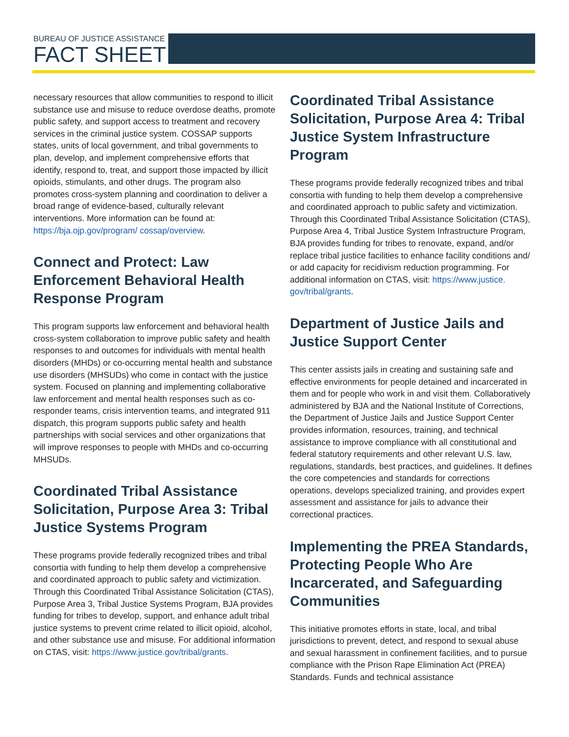BUREAU OF JUSTICE ASSISTANCE
FACT SHEET
necessary resources that allow communities to respond to illicit substance use and misuse to reduce overdose deaths, promote public safety, and support access to treatment and recovery services in the criminal justice system. COSSAP supports states, units of local government, and tribal governments to plan, develop, and implement comprehensive efforts that identify, respond to, treat, and support those impacted by illicit opioids, stimulants, and other drugs. The program also promotes cross-system planning and coordination to deliver a broad range of evidence-based, culturally relevant interventions. More information can be found at: https://bja.ojp.gov/program/ cossap/overview.
Connect and Protect: Law Enforcement Behavioral Health Response Program
This program supports law enforcement and behavioral health cross-system collaboration to improve public safety and health responses to and outcomes for individuals with mental health disorders (MHDs) or co-occurring mental health and substance use disorders (MHSUDs) who come in contact with the justice system. Focused on planning and implementing collaborative law enforcement and mental health responses such as co-responder teams, crisis intervention teams, and integrated 911 dispatch, this program supports public safety and health partnerships with social services and other organizations that will improve responses to people with MHDs and co-occurring MHSUDs.
Coordinated Tribal Assistance Solicitation, Purpose Area 3: Tribal Justice Systems Program
These programs provide federally recognized tribes and tribal consortia with funding to help them develop a comprehensive and coordinated approach to public safety and victimization. Through this Coordinated Tribal Assistance Solicitation (CTAS), Purpose Area 3, Tribal Justice Systems Program, BJA provides funding for tribes to develop, support, and enhance adult tribal justice systems to prevent crime related to illicit opioid, alcohol, and other substance use and misuse. For additional information on CTAS, visit: https://www.justice.gov/tribal/grants.
Coordinated Tribal Assistance Solicitation, Purpose Area 4: Tribal Justice System Infrastructure Program
These programs provide federally recognized tribes and tribal consortia with funding to help them develop a comprehensive and coordinated approach to public safety and victimization. Through this Coordinated Tribal Assistance Solicitation (CTAS), Purpose Area 4, Tribal Justice System Infrastructure Program, BJA provides funding for tribes to renovate, expand, and/or replace tribal justice facilities to enhance facility conditions and/ or add capacity for recidivism reduction programming. For additional information on CTAS, visit: https://www.justice. gov/tribal/grants.
Department of Justice Jails and Justice Support Center
This center assists jails in creating and sustaining safe and effective environments for people detained and incarcerated in them and for people who work in and visit them. Collaboratively administered by BJA and the National Institute of Corrections, the Department of Justice Jails and Justice Support Center provides information, resources, training, and technical assistance to improve compliance with all constitutional and federal statutory requirements and other relevant U.S. law, regulations, standards, best practices, and guidelines. It defines the core competencies and standards for corrections operations, develops specialized training, and provides expert assessment and assistance for jails to advance their correctional practices.
Implementing the PREA Standards, Protecting People Who Are Incarcerated, and Safeguarding Communities
This initiative promotes efforts in state, local, and tribal jurisdictions to prevent, detect, and respond to sexual abuse and sexual harassment in confinement facilities, and to pursue compliance with the Prison Rape Elimination Act (PREA) Standards. Funds and technical assistance